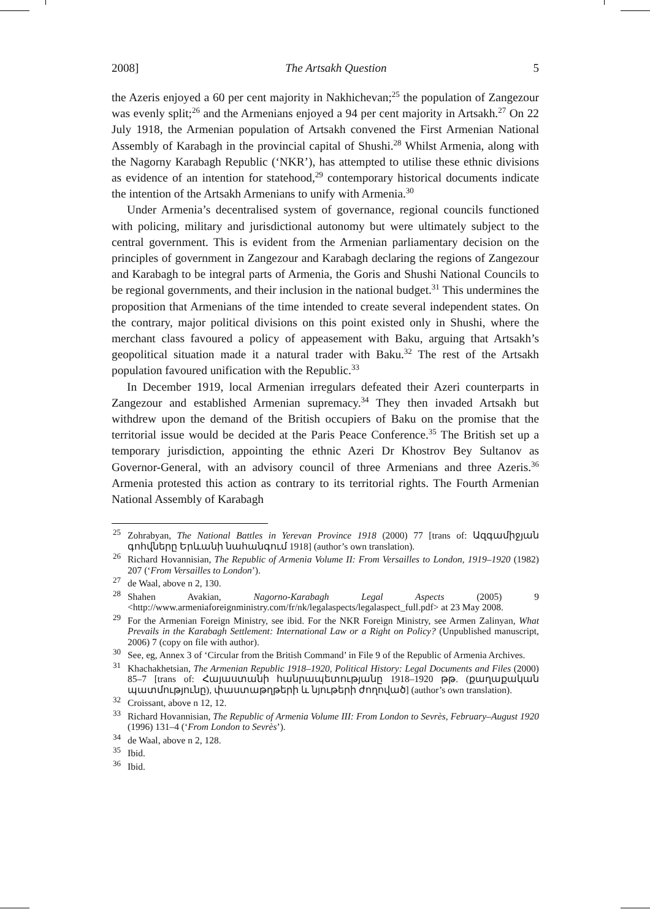2008] The Artsakh Question 5
the Azeris enjoyed a 60 per cent majority in Nakhichevan;<sup>25</sup> the population of Zangezour was evenly split;<sup>26</sup> and the Armenians enjoyed a 94 per cent majority in Artsakh.<sup>27</sup> On 22 July 1918, the Armenian population of Artsakh convened the First Armenian National Assembly of Karabagh in the provincial capital of Shushi.<sup>28</sup> Whilst Armenia, along with the Nagorny Karabagh Republic (‘NKR’), has attempted to utilise these ethnic divisions as evidence of an intention for statehood,<sup>29</sup> contemporary historical documents indicate the intention of the Artsakh Armenians to unify with Armenia.<sup>30</sup>
Under Armenia’s decentralised system of governance, regional councils functioned with policing, military and jurisdictional autonomy but were ultimately subject to the central government. This is evident from the Armenian parliamentary decision on the principles of government in Zangezour and Karabagh declaring the regions of Zangezour and Karabagh to be integral parts of Armenia, the Goris and Shushi National Councils to be regional governments, and their inclusion in the national budget.<sup>31</sup> This undermines the proposition that Armenians of the time intended to create several independent states. On the contrary, major political divisions on this point existed only in Shushi, where the merchant class favoured a policy of appeasement with Baku, arguing that Artsakh’s geopolitical situation made it a natural trader with Baku.<sup>32</sup> The rest of the Artsakh population favoured unification with the Republic.<sup>33</sup>
In December 1919, local Armenian irregulars defeated their Azeri counterparts in Zangezour and established Armenian supremacy.<sup>34</sup> They then invaded Artsakh but withdrew upon the demand of the British occupiers of Baku on the promise that the territorial issue would be decided at the Paris Peace Conference.<sup>35</sup> The British set up a temporary jurisdiction, appointing the ethnic Azeri Dr Khostrov Bey Sultanov as Governor-General, with an advisory council of three Armenians and three Azeris.<sup>36</sup> Armenia protested this action as contrary to its territorial rights. The Fourth Armenian National Assembly of Karabagh
<sup>25</sup> Zohrabyan, The National Battles in Yerevan Province 1918 (2000) 77 [trans of: Ազգամիջյան գոհվները Երևանի նահանգում 1918] (author’s own translation).
<sup>26</sup> Richard Hovannisian, The Republic of Armenia Volume II: From Versailles to London, 1919–1920 (1982) 207 (‘From Versailles to London’).
<sup>27</sup> de Waal, above n 2, 130.
<sup>28</sup> Shahen Avakian, Nagorno-Karabagh Legal Aspects (2005) 9 <http://www.armeniaforeignministry.com/fr/nk/legalaspects/legalaspect_full.pdf> at 23 May 2008.
<sup>29</sup> For the Armenian Foreign Ministry, see ibid. For the NKR Foreign Ministry, see Armen Zalinyan, What Prevails in the Karabagh Settlement: International Law or a Right on Policy? (Unpublished manuscript, 2006) 7 (copy on file with author).
<sup>30</sup> See, eg, Annex 3 of ‘Circular from the British Command’ in File 9 of the Republic of Armenia Archives.
<sup>31</sup> Khachakhetsian, The Armenian Republic 1918–1920, Political History: Legal Documents and Files (2000) 85–7 [trans of: Հայաստանի հանրապետությանը 1918–1920 թթ. (քաղաքական պատմությունը), փաստաթղթերի և նյութերի ժողոված] (author’s own translation).
<sup>32</sup> Croissant, above n 12, 12.
<sup>33</sup> Richard Hovannisian, The Republic of Armenia Volume III: From London to Sevrès, February–August 1920 (1996) 131–4 (‘From London to Sevrès’).
<sup>34</sup> de Waal, above n 2, 128.
<sup>35</sup> Ibid.
<sup>36</sup> Ibid.